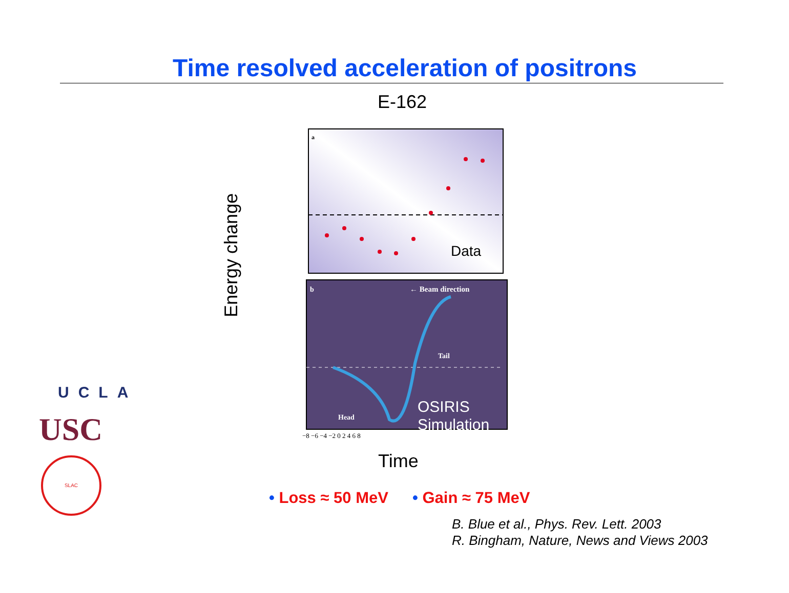Time resolved acceleration of positrons
E-162
Energy change
a
Data
b
← Beam direction
Tail
Head
OSIRIS
Simulation
−8 −6 −4 −2 0 2 4 6 8
Time
• Loss ≈ 50 MeV • Gain ≈ 75 MeV
B. Blue et al., Phys. Rev. Lett. 2003
R. Bingham, Nature, News and Views 2003
UCLA
USC
SLAC